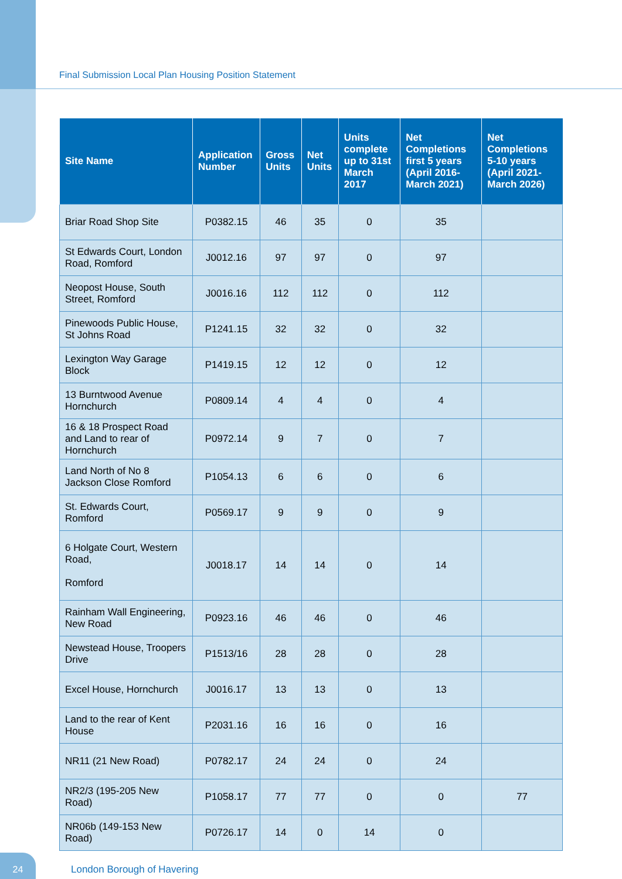Final Submission Local Plan Housing Position Statement
| Site Name | Application Number | Gross Units | Net Units | Units complete up to 31st March 2017 | Net Completions first 5 years (April 2016-March 2021) | Net Completions 5-10 years (April 2021-March 2026) |
| --- | --- | --- | --- | --- | --- | --- |
| Briar Road Shop Site | P0382.15 | 46 | 35 | 0 | 35 | |
| St Edwards Court, London Road, Romford | J0012.16 | 97 | 97 | 0 | 97 | |
| Neopost House, South Street, Romford | J0016.16 | 112 | 112 | 0 | 112 | |
| Pinewoods Public House, St Johns Road | P1241.15 | 32 | 32 | 0 | 32 | |
| Lexington Way Garage Block | P1419.15 | 12 | 12 | 0 | 12 | |
| 13 Burntwood Avenue Hornchurch | P0809.14 | 4 | 4 | 0 | 4 | |
| 16 & 18 Prospect Road and Land to rear of Hornchurch | P0972.14 | 9 | 7 | 0 | 7 | |
| Land North of No 8 Jackson Close Romford | P1054.13 | 6 | 6 | 0 | 6 | |
| St. Edwards Court, Romford | P0569.17 | 9 | 9 | 0 | 9 | |
| 6 Holgate Court, Western Road, Romford | J0018.17 | 14 | 14 | 0 | 14 | |
| Rainham Wall Engineering, New Road | P0923.16 | 46 | 46 | 0 | 46 | |
| Newstead House, Troopers Drive | P1513/16 | 28 | 28 | 0 | 28 | |
| Excel House, Hornchurch | J0016.17 | 13 | 13 | 0 | 13 | |
| Land to the rear of Kent House | P2031.16 | 16 | 16 | 0 | 16 | |
| NR11 (21 New Road) | P0782.17 | 24 | 24 | 0 | 24 | |
| NR2/3 (195-205 New Road) | P1058.17 | 77 | 77 | 0 | 0 | 77 |
| NR06b (149-153 New Road) | P0726.17 | 14 | 0 | 14 | 0 | |
24
London Borough of Havering